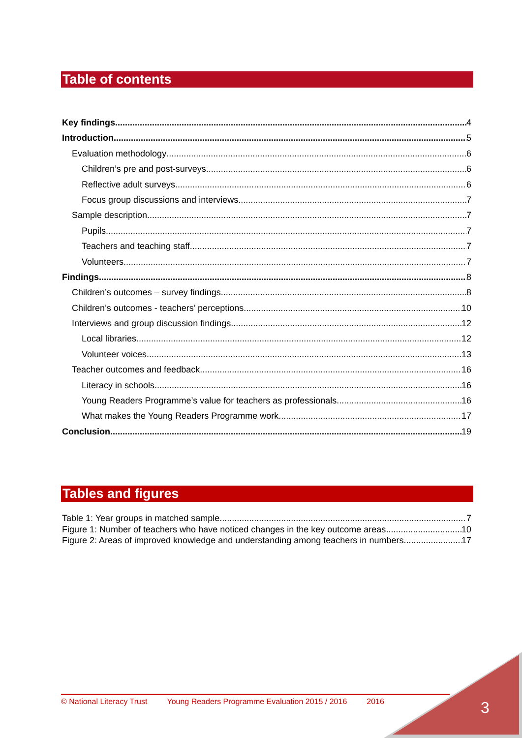Table of contents
Key findings 4
Introduction 5
Evaluation methodology 6
Children’s pre and post-surveys 6
Reflective adult surveys 6
Focus group discussions and interviews 7
Sample description 7
Pupils 7
Teachers and teaching staff 7
Volunteers 7
Findings 8
Children’s outcomes – survey findings 8
Children’s outcomes - teachers’ perceptions 10
Interviews and group discussion findings 12
Local libraries 12
Volunteer voices 13
Teacher outcomes and feedback 16
Literacy in schools 16
Young Readers Programme’s value for teachers as professionals 16
What makes the Young Readers Programme work 17
Conclusion 19
Tables and figures
Table 1: Year groups in matched sample 7
Figure 1: Number of teachers who have noticed changes in the key outcome areas 10
Figure 2: Areas of improved knowledge and understanding among teachers in numbers 17
© National Literacy Trust Young Readers Programme Evaluation 2015 / 2016 2016
3